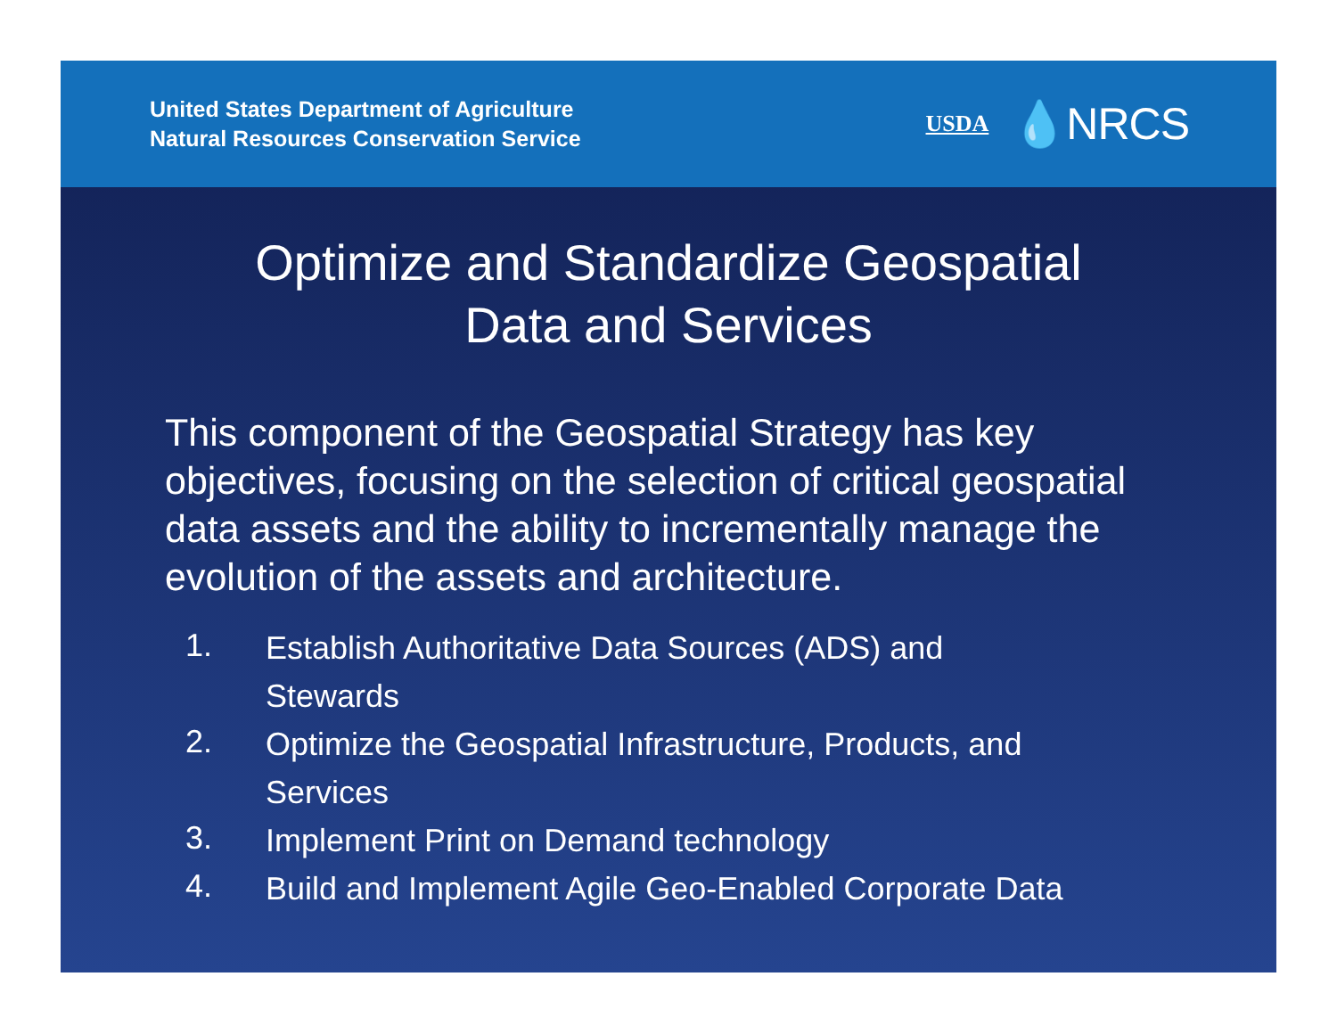United States Department of Agriculture
Natural Resources Conservation Service
USDA 💧NRCS
Optimize and Standardize Geospatial
Data and Services
This component of the Geospatial Strategy has key objectives, focusing on the selection of critical geospatial data assets and the ability to incrementally manage the evolution of the assets and architecture.
1. Establish Authoritative Data Sources (ADS) and Stewards
2. Optimize the Geospatial Infrastructure, Products, and Services
3. Implement Print on Demand technology
4. Build and Implement Agile Geo-Enabled Corporate Data